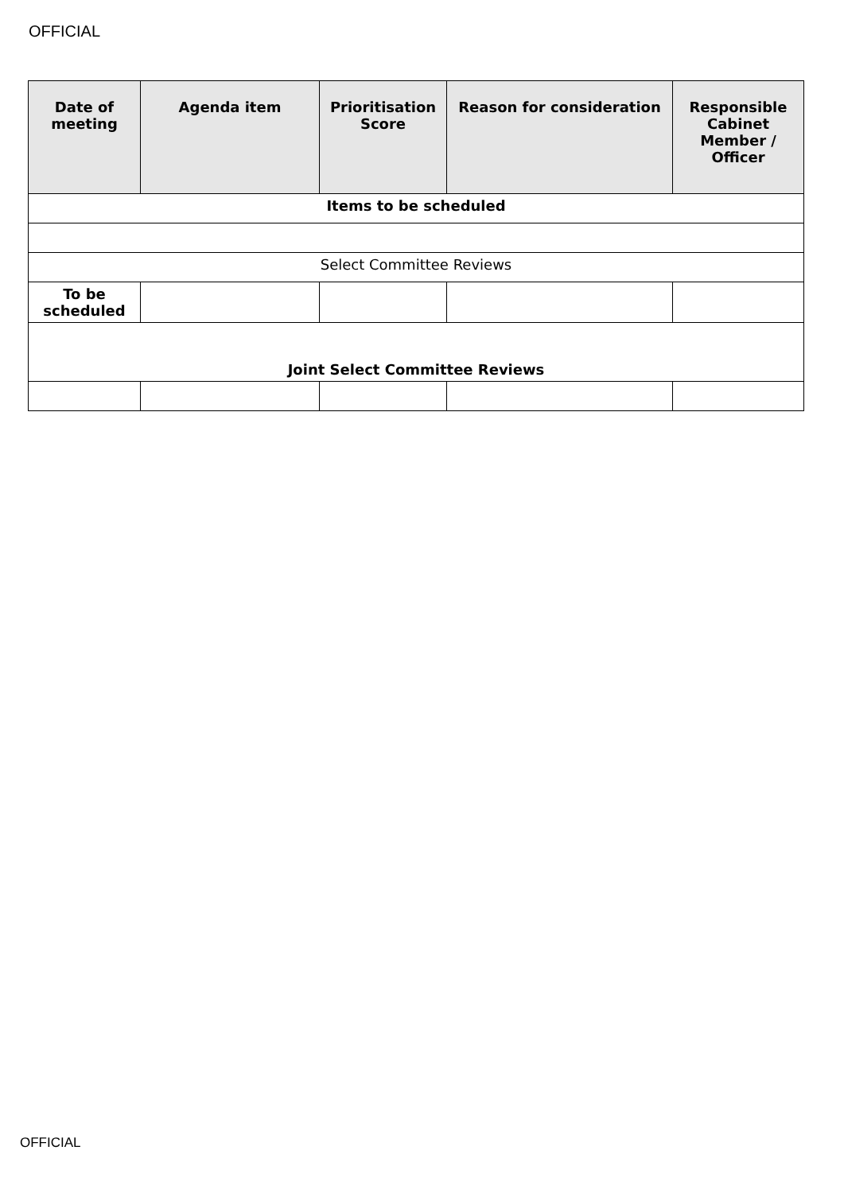OFFICIAL
| Date of meeting | Agenda item | Prioritisation Score | Reason for consideration | Responsible Cabinet Member / Officer |
| --- | --- | --- | --- | --- |
| Items to be scheduled | | | | |
| Select Committee Reviews | | | | |
| To be scheduled | | | | |
| Joint Select Committee Reviews | | | | |
OFFICIAL